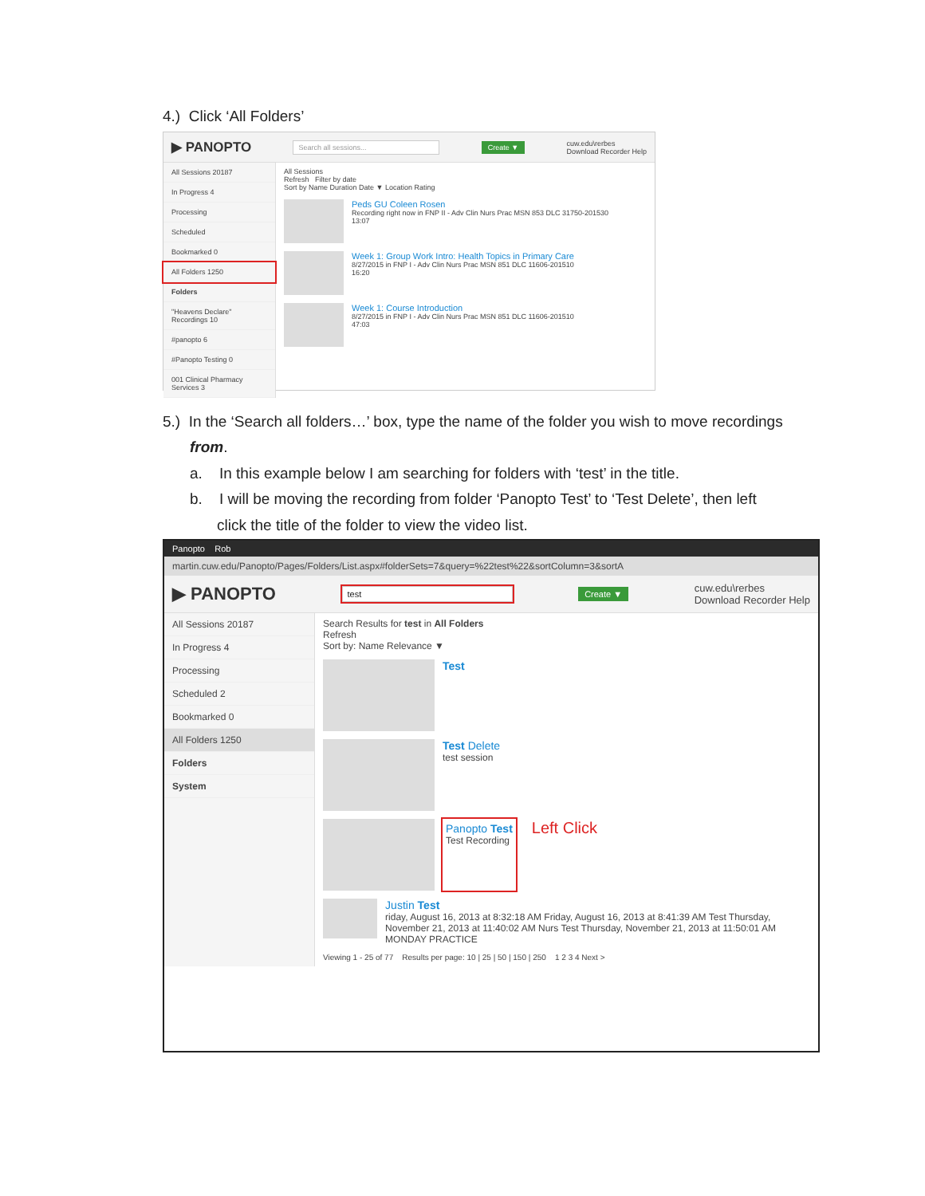4.) Click ‘All Folders’
▶ PANOPTO Search all sessions... Create ▼ cuw.edu\rerbes
Download Recorder Help
All Sessions 20187
In Progress 4
Processing
Scheduled
Bookmarked 0
All Folders 1250
Folders
"Heavens Declare" Recordings 10
#panopto 6
#Panopto Testing 0
001 Clinical Pharmacy Services 3
All Sessions
Refresh Filter by date
Sort by Name Duration Date ▼ Location Rating
Peds GU Coleen Rosen
Recording right now in FNP II - Adv Clin Nurs Prac MSN 853 DLC 31750-201530
13:07
Week 1: Group Work Intro: Health Topics in Primary Care
8/27/2015 in FNP I - Adv Clin Nurs Prac MSN 851 DLC 11606-201510
16:20
Week 1: Course Introduction
8/27/2015 in FNP I - Adv Clin Nurs Prac MSN 851 DLC 11606-201510
47:03
5.) In the ‘Search all folders…’ box, type the name of the folder you wish to move recordings
from.
a. In this example below I am searching for folders with ‘test’ in the title.
b. I will be moving the recording from folder ‘Panopto Test’ to ‘Test Delete’, then left
click the title of the folder to view the video list.
Panopto Rob
martin.cuw.edu/Panopto/Pages/Folders/List.aspx#folderSets=7&query=%22test%22&sortColumn=3&sortA
▶ PANOPTO test Create ▼ cuw.edu\rerbes
Download Recorder Help
All Sessions 20187
In Progress 4
Processing
Scheduled 2
Bookmarked 0
All Folders 1250
Folders
System
Search Results for test in All Folders
Refresh
Sort by: Name Relevance ▼
Test
Test Delete
test session
Panopto Test
Test Recording
Left Click
Justin Test
riday, August 16, 2013 at 8:32:18 AM Friday, August 16, 2013 at 8:41:39 AM Test Thursday, November 21, 2013 at 11:40:02 AM Nurs Test Thursday, November 21, 2013 at 11:50:01 AM MONDAY PRACTICE
Viewing 1 - 25 of 77 Results per page: 10 | 25 | 50 | 150 | 250 1 2 3 4 Next >